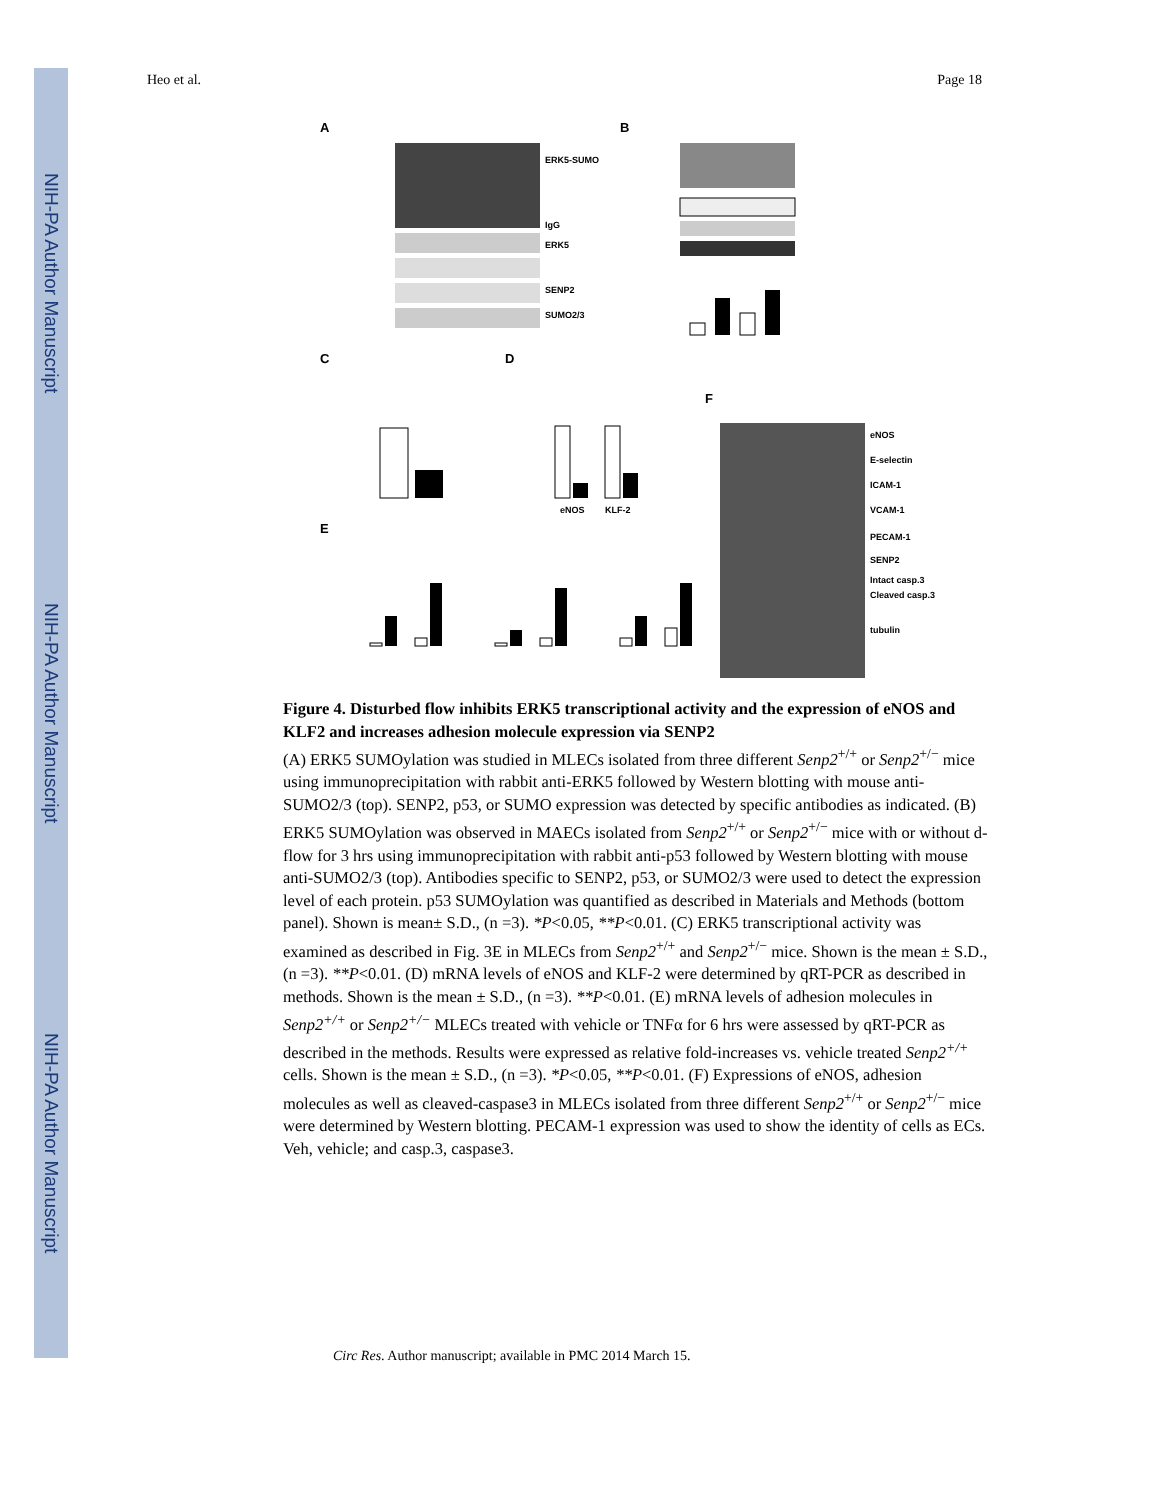NIH-PA Author Manuscript
NIH-PA Author Manuscript
NIH-PA Author Manuscript
Heo et al. Page 18
A
ERK5-SUMO
IgG
ERK5
SENP2
SUMO2/3
B
C
D
F
eNOS
KLF-2
eNOS
E-selectin
ICAM-1
VCAM-1
PECAM-1
SENP2
Intact casp.3
Cleaved casp.3
tubulin
E
Figure 4. Disturbed flow inhibits ERK5 transcriptional activity and the expression of eNOS and KLF2 and increases adhesion molecule expression via SENP2
(A) ERK5 SUMOylation was studied in MLECs isolated from three different Senp2<sup>+/+</sup> or Senp2<sup>+/−</sup> mice using immunoprecipitation with rabbit anti-ERK5 followed by Western blotting with mouse anti-SUMO2/3 (top). SENP2, p53, or SUMO expression was detected by specific antibodies as indicated. (B) ERK5 SUMOylation was observed in MAECs isolated from Senp2<sup>+/+</sup> or Senp2<sup>+/−</sup> mice with or without d-flow for 3 hrs using immunoprecipitation with rabbit anti-p53 followed by Western blotting with mouse anti-SUMO2/3 (top). Antibodies specific to SENP2, p53, or SUMO2/3 were used to detect the expression level of each protein. p53 SUMOylation was quantified as described in Materials and Methods (bottom panel). Shown is mean± S.D., (n =3). *P<0.05, **P<0.01. (C) ERK5 transcriptional activity was examined as described in Fig. 3E in MLECs from Senp2<sup>+/+</sup> and Senp2<sup>+/−</sup> mice. Shown is the mean ± S.D., (n =3). **P<0.01. (D) mRNA levels of eNOS and KLF-2 were determined by qRT-PCR as described in methods. Shown is the mean ± S.D., (n =3). **P<0.01. (E) mRNA levels of adhesion molecules in Senp2<sup>+/+</sup> or Senp2<sup>+/−</sup> MLECs treated with vehicle or TNFα for 6 hrs were assessed by qRT-PCR as described in the methods. Results were expressed as relative fold-increases vs. vehicle treated Senp2<sup>+/+</sup> cells. Shown is the mean ± S.D., (n =3). *P<0.05, **P<0.01. (F) Expressions of eNOS, adhesion molecules as well as cleaved-caspase3 in MLECs isolated from three different Senp2<sup>+/+</sup> or Senp2<sup>+/−</sup> mice were determined by Western blotting. PECAM-1 expression was used to show the identity of cells as ECs. Veh, vehicle; and casp.3, caspase3.
Circ Res. Author manuscript; available in PMC 2014 March 15.